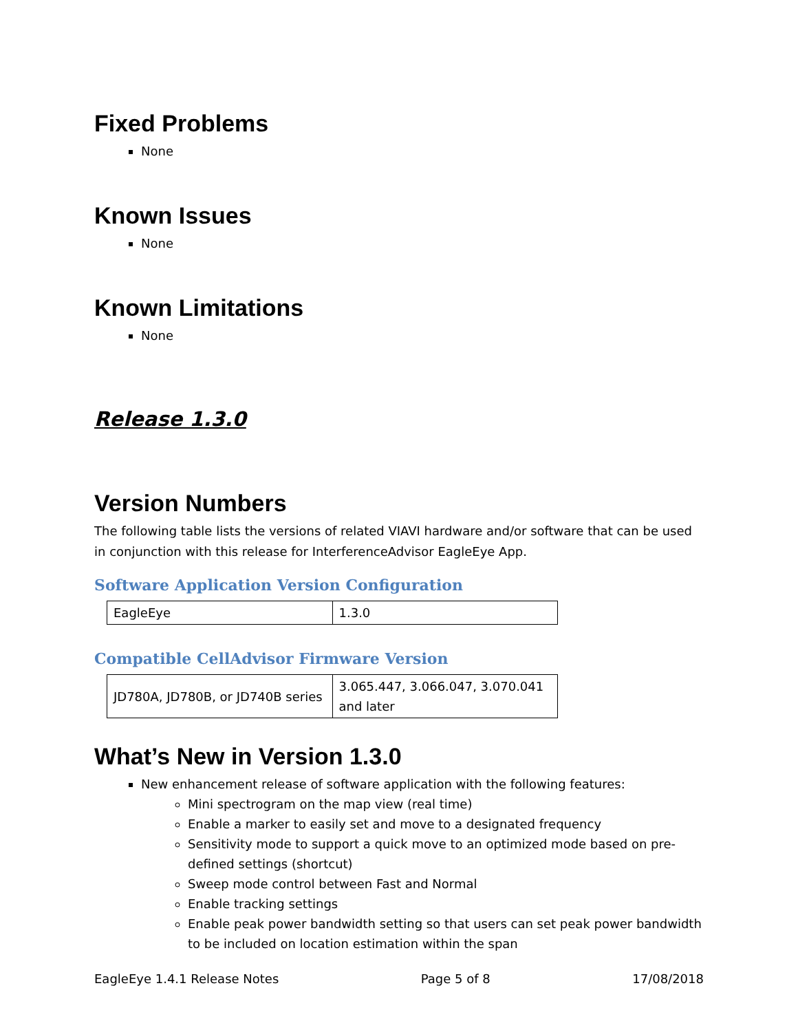Fixed Problems
None
Known Issues
None
Known Limitations
None
Release 1.3.0
Version Numbers
The following table lists the versions of related VIAVI hardware and/or software that can be used in conjunction with this release for InterferenceAdvisor EagleEye App.
Software Application Version Configuration
| EagleEye | 1.3.0 |
Compatible CellAdvisor Firmware Version
| JD780A, JD780B, or JD740B series | 3.065.447, 3.066.047, 3.070.041 and later |
What’s New in Version 1.3.0
New enhancement release of software application with the following features:
Mini spectrogram on the map view (real time)
Enable a marker to easily set and move to a designated frequency
Sensitivity mode to support a quick move to an optimized mode based on pre-defined settings (shortcut)
Sweep mode control between Fast and Normal
Enable tracking settings
Enable peak power bandwidth setting so that users can set peak power bandwidth to be included on location estimation within the span
EagleEye 1.4.1 Release Notes Page 5 of 8 17/08/2018